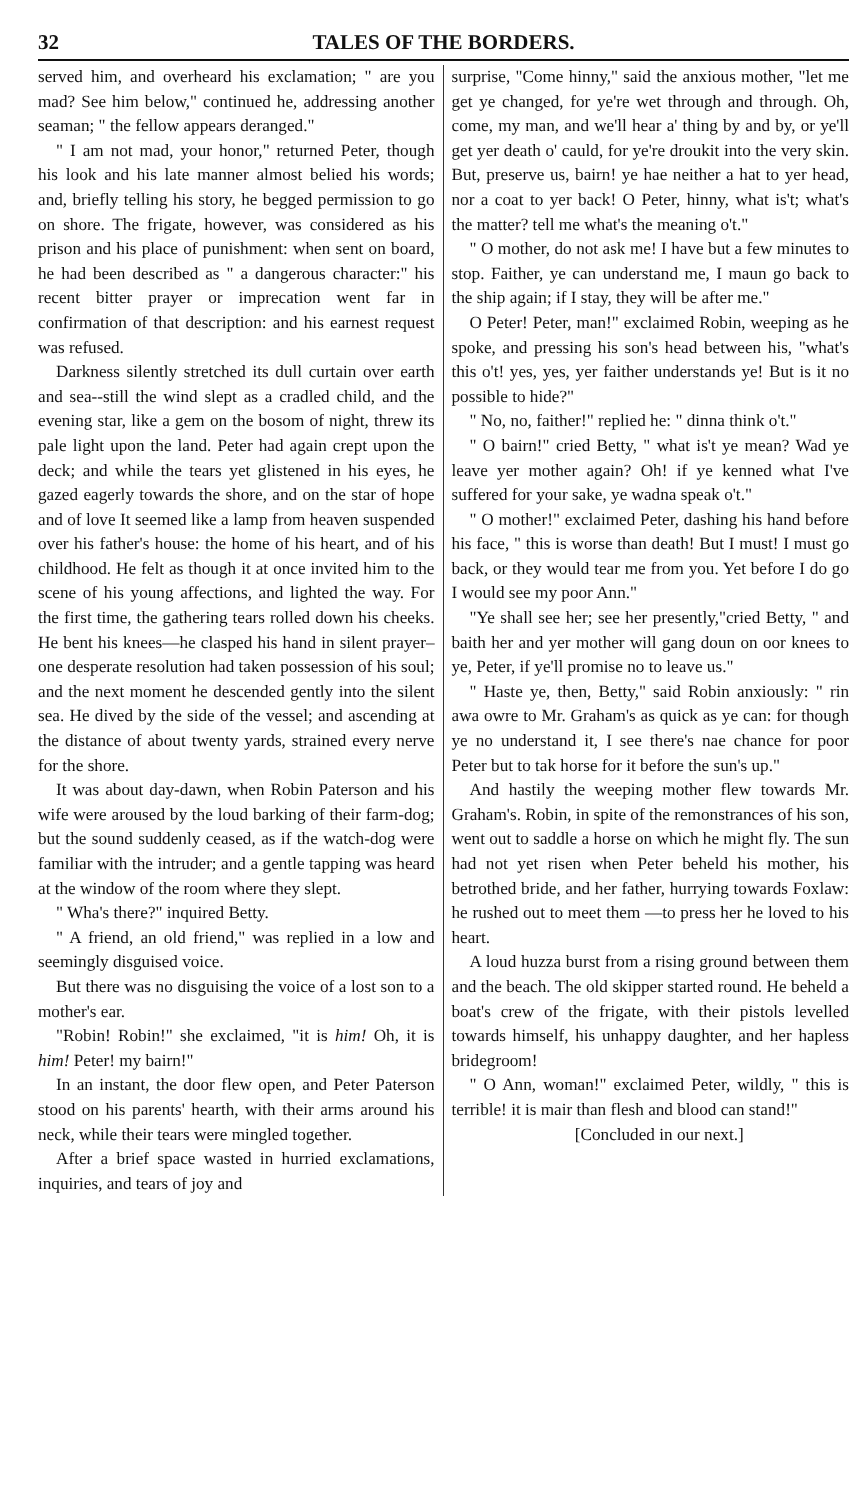32 TALES OF THE BORDERS.
served him, and overheard his exclamation; " are you mad? See him below," continued he, addressing another seaman; " the fellow appears deranged."
" I am not mad, your honor," returned Peter, though his look and his late manner almost belied his words; and, briefly telling his story, he begged permission to go on shore. The frigate, however, was considered as his prison and his place of punishment: when sent on board, he had been described as " a dangerous character:" his recent bitter prayer or imprecation went far in confirmation of that description: and his earnest request was refused.
Darkness silently stretched its dull curtain over earth and sea--still the wind slept as a cradled child, and the evening star, like a gem on the bosom of night, threw its pale light upon the land. Peter had again crept upon the deck; and while the tears yet glistened in his eyes, he gazed eagerly towards the shore, and on the star of hope and of love It seemed like a lamp from heaven suspended over his father's house: the home of his heart, and of his childhood. He felt as though it at once invited him to the scene of his young affections, and lighted the way. For the first time, the gathering tears rolled down his cheeks. He bent his knees—he clasped his hand in silent prayer–one desperate resolution had taken possession of his soul; and the next moment he descended gently into the silent sea. He dived by the side of the vessel; and ascending at the distance of about twenty yards, strained every nerve for the shore.
It was about day-dawn, when Robin Paterson and his wife were aroused by the loud barking of their farm-dog; but the sound suddenly ceased, as if the watch-dog were familiar with the intruder; and a gentle tapping was heard at the window of the room where they slept.
" Wha's there?" inquired Betty.
" A friend, an old friend," was replied in a low and seemingly disguised voice.
But there was no disguising the voice of a lost son to a mother's ear.
"Robin! Robin!" she exclaimed, "it is him! Oh, it is him! Peter! my bairn!"
In an instant, the door flew open, and Peter Paterson stood on his parents' hearth, with their arms around his neck, while their tears were mingled together.
After a brief space wasted in hurried exclamations, inquiries, and tears of joy and
surprise, "Come hinny," said the anxious mother, "let me get ye changed, for ye're wet through and through. Oh, come, my man, and we'll hear a' thing by and by, or ye'll get yer death o' cauld, for ye're droukit into the very skin. But, preserve us, bairn! ye hae neither a hat to yer head, nor a coat to yer back! O Peter, hinny, what is't; what's the matter? tell me what's the meaning o't."
" O mother, do not ask me! I have but a few minutes to stop. Faither, ye can understand me, I maun go back to the ship again; if I stay, they will be after me."
O Peter! Peter, man!" exclaimed Robin, weeping as he spoke, and pressing his son's head between his, "what's this o't! yes, yes, yer faither understands ye! But is it no possible to hide?"
" No, no, faither!" replied he: " dinna think o't."
" O bairn!" cried Betty, " what is't ye mean? Wad ye leave yer mother again? Oh! if ye kenned what I've suffered for your sake, ye wadna speak o't."
" O mother!" exclaimed Peter, dashing his hand before his face, " this is worse than death! But I must! I must go back, or they would tear me from you. Yet before I do go I would see my poor Ann."
"Ye shall see her; see her presently,"cried Betty, " and baith her and yer mother will gang doun on oor knees to ye, Peter, if ye'll promise no to leave us."
" Haste ye, then, Betty," said Robin anxiously: " rin awa owre to Mr. Graham's as quick as ye can: for though ye no understand it, I see there's nae chance for poor Peter but to tak horse for it before the sun's up."
And hastily the weeping mother flew towards Mr. Graham's. Robin, in spite of the remonstrances of his son, went out to saddle a horse on which he might fly. The sun had not yet risen when Peter beheld his mother, his betrothed bride, and her father, hurrying towards Foxlaw: he rushed out to meet them —to press her he loved to his heart.
A loud huzza burst from a rising ground between them and the beach. The old skipper started round. He beheld a boat's crew of the frigate, with their pistols levelled towards himself, his unhappy daughter, and her hapless bridegroom!
" O Ann, woman!" exclaimed Peter, wildly, " this is terrible! it is mair than flesh and blood can stand!"
[Concluded in our next.]